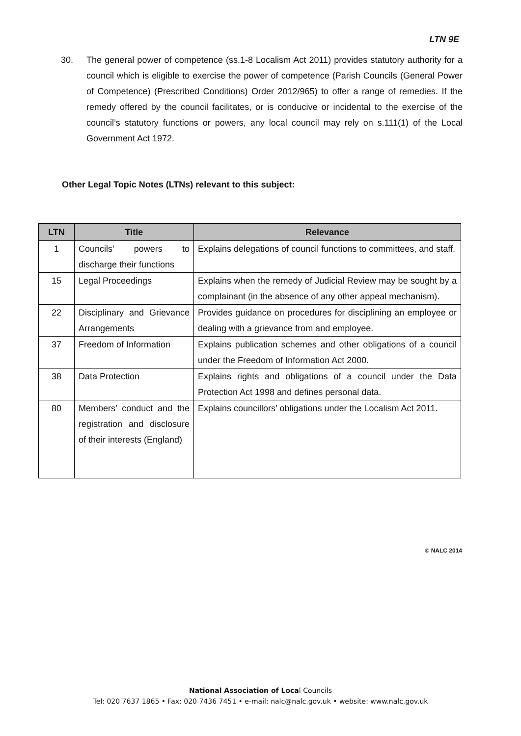LTN 9E
30. The general power of competence (ss.1-8 Localism Act 2011) provides statutory authority for a council which is eligible to exercise the power of competence (Parish Councils (General Power of Competence) (Prescribed Conditions) Order 2012/965) to offer a range of remedies. If the remedy offered by the council facilitates, or is conducive or incidental to the exercise of the council’s statutory functions or powers, any local council may rely on s.111(1) of the Local Government Act 1972.
Other Legal Topic Notes (LTNs) relevant to this subject:
| LTN | Title | Relevance |
| --- | --- | --- |
| 1 | Councils’ powers to discharge their functions | Explains delegations of council functions to committees, and staff. |
| 15 | Legal Proceedings | Explains when the remedy of Judicial Review may be sought by a complainant (in the absence of any other appeal mechanism). |
| 22 | Disciplinary and Grievance Arrangements | Provides guidance on procedures for disciplining an employee or dealing with a grievance from and employee. |
| 37 | Freedom of Information | Explains publication schemes and other obligations of a council under the Freedom of Information Act 2000. |
| 38 | Data Protection | Explains rights and obligations of a council under the Data Protection Act 1998 and defines personal data. |
| 80 | Members’ conduct and the registration and disclosure of their interests (England) | Explains councillors’ obligations under the Localism Act 2011. |
© NALC 2014
National Association of Local Councils
Tel: 020 7637 1865 • Fax: 020 7436 7451 • e-mail: nalc@nalc.gov.uk • website: www.nalc.gov.uk